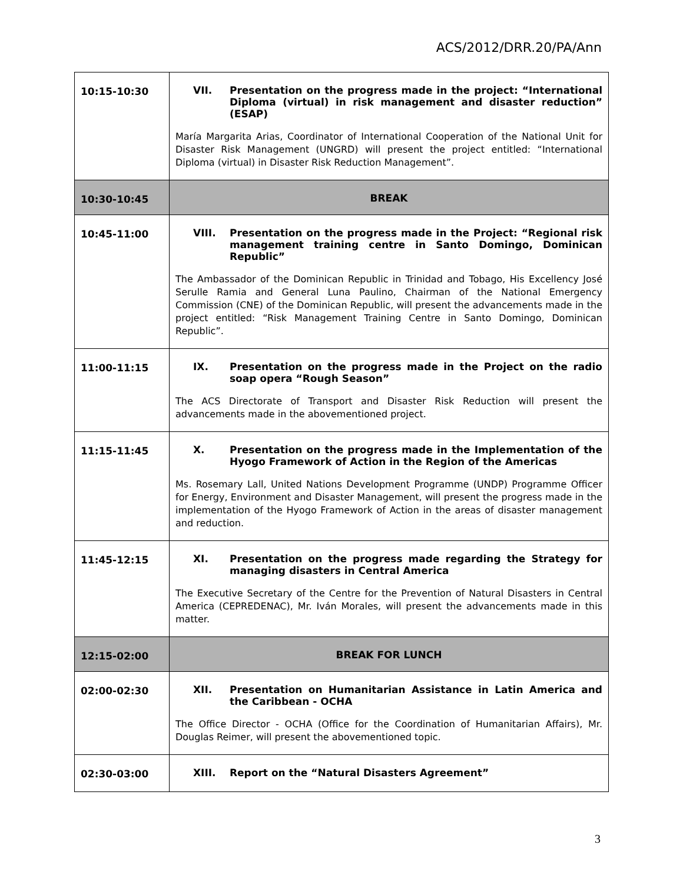ACS/2012/DRR.20/PA/Ann
| 10:15-10:30 | VII. Presentation on the progress made in the project: “International Diploma (virtual) in risk management and disaster reduction” (ESAP) María Margarita Arias, Coordinator of International Cooperation of the National Unit for Disaster Risk Management (UNGRD) will present the project entitled: “International Diploma (virtual) in Disaster Risk Reduction Management”. |
| 10:30-10:45 | BREAK |
| 10:45-11:00 | VIII. Presentation on the progress made in the Project: “Regional risk management training centre in Santo Domingo, Dominican Republic” The Ambassador of the Dominican Republic in Trinidad and Tobago, His Excellency José Serulle Ramia and General Luna Paulino, Chairman of the National Emergency Commission (CNE) of the Dominican Republic, will present the advancements made in the project entitled: “Risk Management Training Centre in Santo Domingo, Dominican Republic”. |
| 11:00-11:15 | IX. Presentation on the progress made in the Project on the radio soap opera “Rough Season” The ACS Directorate of Transport and Disaster Risk Reduction will present the advancements made in the abovementioned project. |
| 11:15-11:45 | X. Presentation on the progress made in the Implementation of the Hyogo Framework of Action in the Region of the Americas Ms. Rosemary Lall, United Nations Development Programme (UNDP) Programme Officer for Energy, Environment and Disaster Management, will present the progress made in the implementation of the Hyogo Framework of Action in the areas of disaster management and reduction. |
| 11:45-12:15 | XI. Presentation on the progress made regarding the Strategy for managing disasters in Central America The Executive Secretary of the Centre for the Prevention of Natural Disasters in Central America (CEPREDENAC), Mr. Iván Morales, will present the advancements made in this matter. |
| 12:15-02:00 | BREAK FOR LUNCH |
| 02:00-02:30 | XII. Presentation on Humanitarian Assistance in Latin America and the Caribbean - OCHA The Office Director - OCHA (Office for the Coordination of Humanitarian Affairs), Mr. Douglas Reimer, will present the abovementioned topic. |
| 02:30-03:00 | XIII. Report on the “Natural Disasters Agreement” |
3